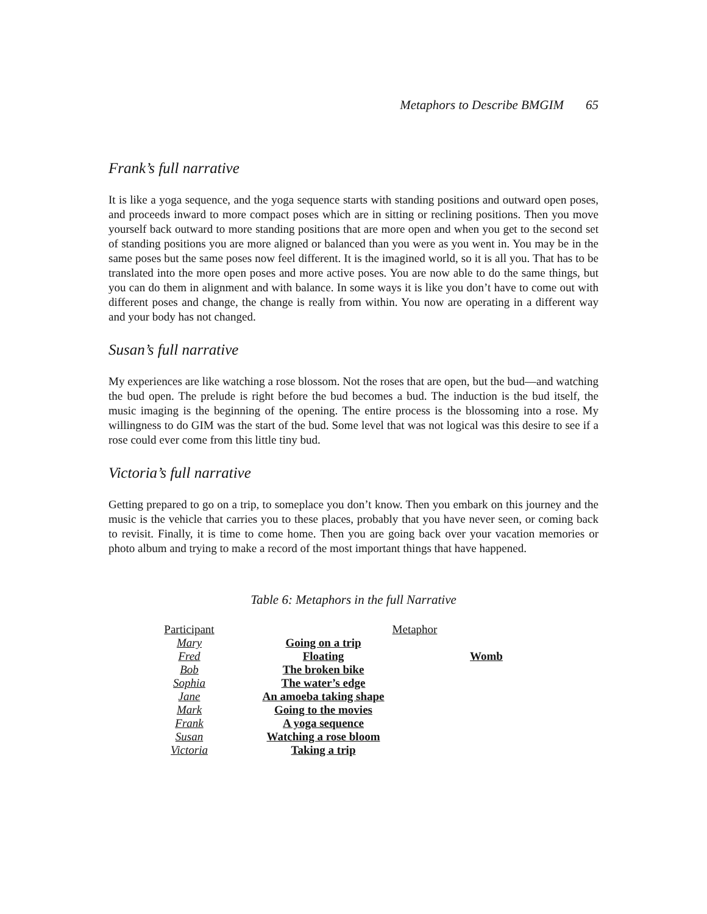Metaphors to Describe BMGIM 65
Frank’s full narrative
It is like a yoga sequence, and the yoga sequence starts with standing positions and outward open poses, and proceeds inward to more compact poses which are in sitting or reclining positions. Then you move yourself back outward to more standing positions that are more open and when you get to the second set of standing positions you are more aligned or balanced than you were as you went in. You may be in the same poses but the same poses now feel different. It is the imagined world, so it is all you. That has to be translated into the more open poses and more active poses. You are now able to do the same things, but you can do them in alignment and with balance. In some ways it is like you don’t have to come out with different poses and change, the change is really from within. You now are operating in a different way and your body has not changed.
Susan’s full narrative
My experiences are like watching a rose blossom. Not the roses that are open, but the bud—and watching the bud open. The prelude is right before the bud becomes a bud. The induction is the bud itself, the music imaging is the beginning of the opening. The entire process is the blossoming into a rose. My willingness to do GIM was the start of the bud. Some level that was not logical was this desire to see if a rose could ever come from this little tiny bud.
Victoria’s full narrative
Getting prepared to go on a trip, to someplace you don’t know. Then you embark on this journey and the music is the vehicle that carries you to these places, probably that you have never seen, or coming back to revisit. Finally, it is time to come home. Then you are going back over your vacation memories or photo album and trying to make a record of the most important things that have happened.
Table 6: Metaphors in the full Narrative
| Participant | Metaphor | |
| --- | --- | --- |
| Mary | Going on a trip | |
| Fred | Floating | Womb |
| Bob | The broken bike | |
| Sophia | The water’s edge | |
| Jane | An amoeba taking shape | |
| Mark | Going to the movies | |
| Frank | A yoga sequence | |
| Susan | Watching a rose bloom | |
| Victoria | Taking a trip | |